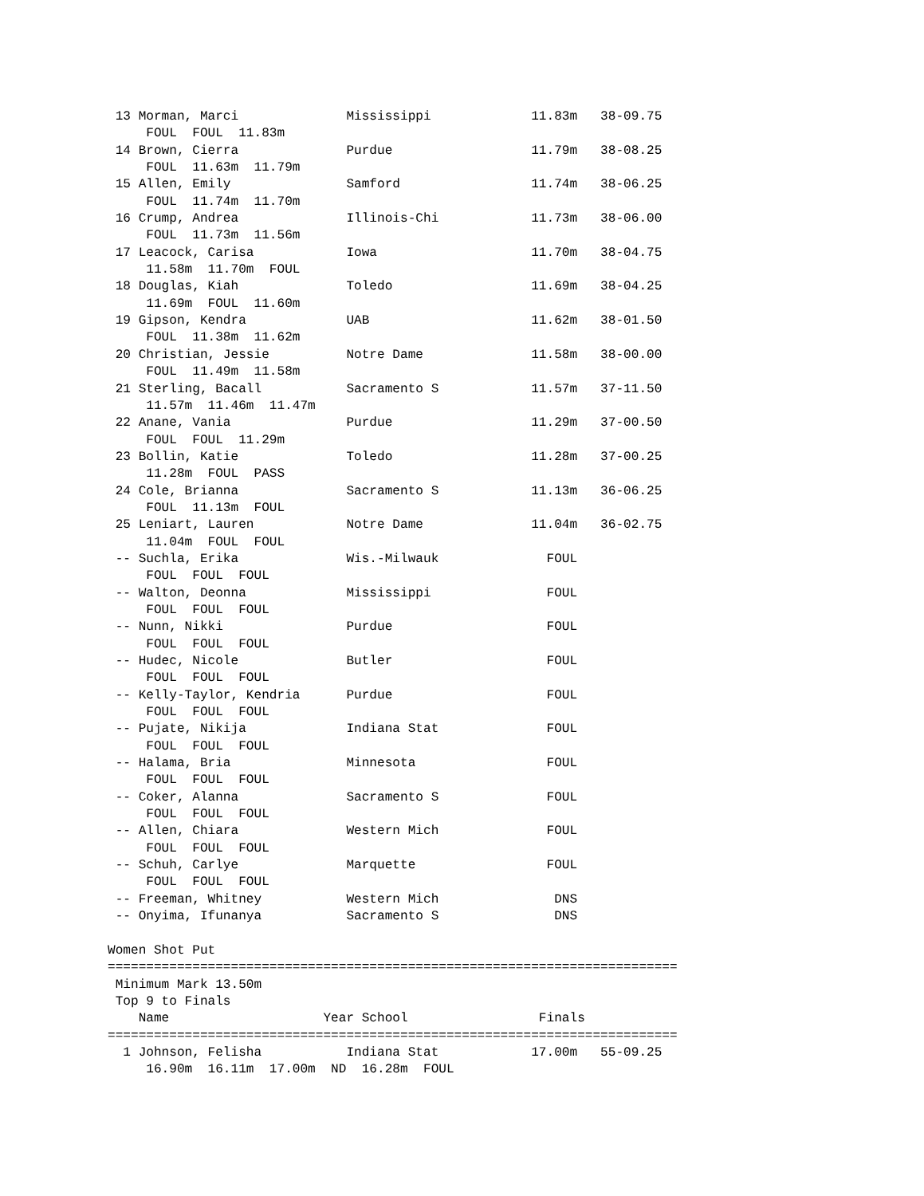13 Morman, Marci              Mississippi             11.83m   38-09.75
     FOUL  FOUL  11.83m
 14 Brown, Cierra              Purdue                  11.79m   38-08.25
     FOUL  11.63m  11.79m
 15 Allen, Emily               Samford                 11.74m   38-06.25
     FOUL  11.74m  11.70m
 16 Crump, Andrea              Illinois-Chi            11.73m   38-06.00
     FOUL  11.73m  11.56m
 17 Leacock, Carisa            Iowa                    11.70m   38-04.75
     11.58m  11.70m  FOUL
 18 Douglas, Kiah              Toledo                  11.69m   38-04.25
     11.69m  FOUL  11.60m
 19 Gipson, Kendra             UAB                     11.62m   38-01.50
     FOUL  11.38m  11.62m
 20 Christian, Jessie          Notre Dame              11.58m   38-00.00
     FOUL  11.49m  11.58m
 21 Sterling, Bacall           Sacramento S            11.57m   37-11.50
     11.57m  11.46m  11.47m
 22 Anane, Vania               Purdue                  11.29m   37-00.50
     FOUL  FOUL  11.29m
 23 Bollin, Katie              Toledo                  11.28m   37-00.25
     11.28m  FOUL  PASS
 24 Cole, Brianna              Sacramento S            11.13m   36-06.25
     FOUL  11.13m  FOUL
 25 Leniart, Lauren            Notre Dame              11.04m   36-02.75
     11.04m  FOUL  FOUL
 -- Suchla, Erika              Wis.-Milwauk              FOUL
     FOUL  FOUL  FOUL
 -- Walton, Deonna             Mississippi               FOUL
     FOUL  FOUL  FOUL
 -- Nunn, Nikki                Purdue                    FOUL
     FOUL  FOUL  FOUL
 -- Hudec, Nicole              Butler                    FOUL
     FOUL  FOUL  FOUL
 -- Kelly-Taylor, Kendria      Purdue                    FOUL
     FOUL  FOUL  FOUL
 -- Pujate, Nikija             Indiana Stat              FOUL
     FOUL  FOUL  FOUL
 -- Halama, Bria               Minnesota                 FOUL
     FOUL  FOUL  FOUL
 -- Coker, Alanna              Sacramento S              FOUL
     FOUL  FOUL  FOUL
 -- Allen, Chiara              Western Mich              FOUL
     FOUL  FOUL  FOUL
 -- Schuh, Carlye              Marquette                 FOUL
     FOUL  FOUL  FOUL
 -- Freeman, Whitney           Western Mich               DNS
 -- Onyima, Ifunanya           Sacramento S               DNS

Women Shot Put
==========================================================================
 Minimum Mark 13.50m
 Top 9 to Finals
    Name                    Year School                 Finals
==========================================================================
  1 Johnson, Felisha           Indiana Stat            17.00m   55-09.25
     16.90m  16.11m  17.00m  ND  16.28m  FOUL